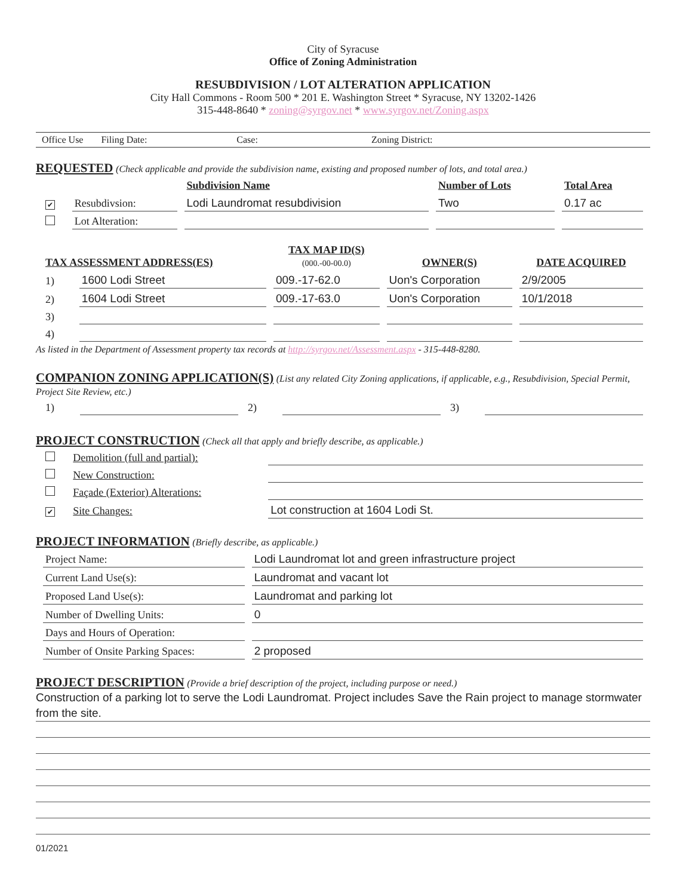City of Syracuse
Office of Zoning Administration
RESUBDIVISION / LOT ALTERATION APPLICATION
City Hall Commons - Room 500 * 201 E. Washington Street * Syracuse, NY 13202-1426
315-448-8640 * zoning@syrgov.net * www.syrgov.net/Zoning.aspx
Office Use Filing Date: Case: Zoning District:
REQUESTED (Check applicable and provide the subdivision name, existing and proposed number of lots, and total area.)
| | | Subdivision Name | Number of Lots | Total Area |
| --- | --- | --- | --- | --- |
| ✔ | Resubdivsion: | Lodi Laundromat resubdivision | Two | 0.17 ac |
| | Lot Alteration: | | | |
| TAX ASSESSMENT ADDRESS(ES) | | TAX MAP ID(S) (000.-00-00.0) | OWNER(S) | DATE ACQUIRED |
| --- | --- | --- | --- | --- |
| 1) | 1600 Lodi Street | 009.-17-62.0 | Uon's Corporation | 2/9/2005 |
| 2) | 1604 Lodi Street | 009.-17-63.0 | Uon's Corporation | 10/1/2018 |
| 3) | | | | |
| 4) | | | | |
As listed in the Department of Assessment property tax records at http://syrgov.net/Assessment.aspx - 315-448-8280.
COMPANION ZONING APPLICATION(S) (List any related City Zoning applications, if applicable, e.g., Resubdivision, Special Permit, Project Site Review, etc.)
| 1) | | 2) | | 3) | |
PROJECT CONSTRUCTION (Check all that apply and briefly describe, as applicable.)
| | Demolition (full and partial): | |
| | New Construction: | |
| | Façade (Exterior) Alterations: | |
| ✔ | Site Changes: | Lot construction at 1604 Lodi St. |
PROJECT INFORMATION (Briefly describe, as applicable.)
| Project Name: | Lodi Laundromat lot and green infrastructure project |
| Current Land Use(s): | Laundromat and vacant lot |
| Proposed Land Use(s): | Laundromat and parking lot |
| Number of Dwelling Units: | 0 |
| Days and Hours of Operation: | |
| Number of Onsite Parking Spaces: | 2 proposed |
PROJECT DESCRIPTION (Provide a brief description of the project, including purpose or need.)
Construction of a parking lot to serve the Lodi Laundromat. Project includes Save the Rain project to manage stormwater from the site.
01/2021